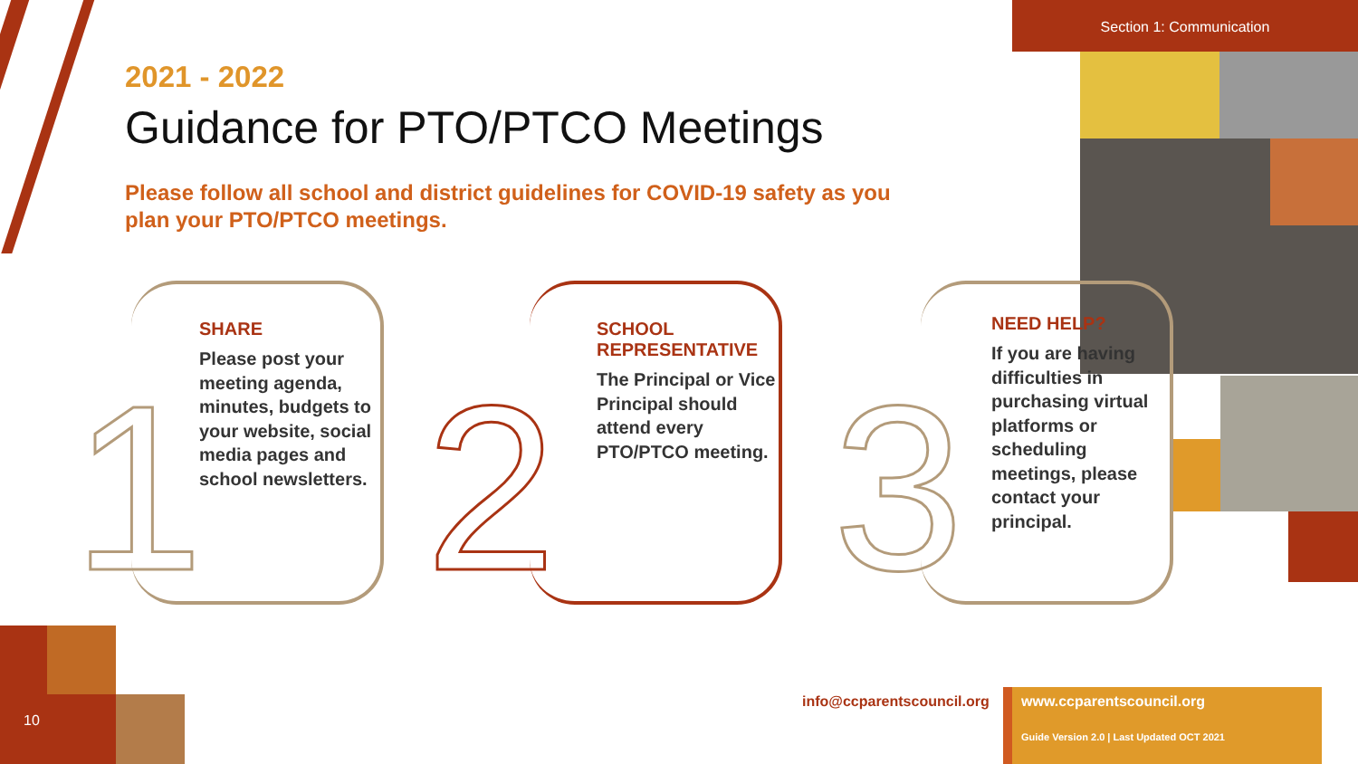Section 1: Communication
2021 - 2022
Guidance for PTO/PTCO Meetings
Please follow all school and district guidelines for COVID-19 safety as you plan your PTO/PTCO meetings.
1
SHARE
Please post your meeting agenda, minutes, budgets to your website, social media pages and school newsletters.
2
SCHOOL REPRESENTATIVE
The Principal or Vice Principal should attend every PTO/PTCO meeting.
3
NEED HELP?
If you are having difficulties in purchasing virtual platforms or scheduling meetings, please contact your principal.
info@ccparentscouncil.org
www.ccparentscouncil.org
Guide Version 2.0 | Last Updated OCT 2021
10